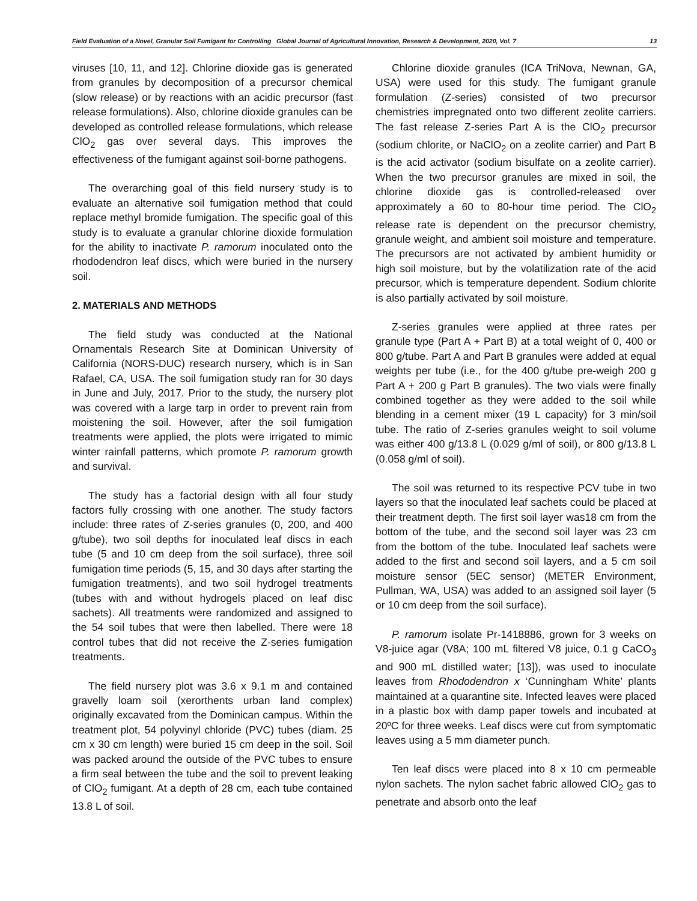Field Evaluation of a Novel, Granular Soil Fumigant for Controlling Global Journal of Agricultural Innovation, Research & Development, 2020, Vol. 7 13
viruses [10, 11, and 12]. Chlorine dioxide gas is generated from granules by decomposition of a precursor chemical (slow release) or by reactions with an acidic precursor (fast release formulations). Also, chlorine dioxide granules can be developed as controlled release formulations, which release ClO<sub>2</sub> gas over several days. This improves the effectiveness of the fumigant against soil-borne pathogens.
The overarching goal of this field nursery study is to evaluate an alternative soil fumigation method that could replace methyl bromide fumigation. The specific goal of this study is to evaluate a granular chlorine dioxide formulation for the ability to inactivate P. ramorum inoculated onto the rhododendron leaf discs, which were buried in the nursery soil.
2. MATERIALS AND METHODS
The field study was conducted at the National Ornamentals Research Site at Dominican University of California (NORS-DUC) research nursery, which is in San Rafael, CA, USA. The soil fumigation study ran for 30 days in June and July, 2017. Prior to the study, the nursery plot was covered with a large tarp in order to prevent rain from moistening the soil. However, after the soil fumigation treatments were applied, the plots were irrigated to mimic winter rainfall patterns, which promote P. ramorum growth and survival.
The study has a factorial design with all four study factors fully crossing with one another. The study factors include: three rates of Z-series granules (0, 200, and 400 g/tube), two soil depths for inoculated leaf discs in each tube (5 and 10 cm deep from the soil surface), three soil fumigation time periods (5, 15, and 30 days after starting the fumigation treatments), and two soil hydrogel treatments (tubes with and without hydrogels placed on leaf disc sachets). All treatments were randomized and assigned to the 54 soil tubes that were then labelled. There were 18 control tubes that did not receive the Z-series fumigation treatments.
The field nursery plot was 3.6 x 9.1 m and contained gravelly loam soil (xerorthents urban land complex) originally excavated from the Dominican campus. Within the treatment plot, 54 polyvinyl chloride (PVC) tubes (diam. 25 cm x 30 cm length) were buried 15 cm deep in the soil. Soil was packed around the outside of the PVC tubes to ensure a firm seal between the tube and the soil to prevent leaking of ClO<sub>2</sub> fumigant. At a depth of 28 cm, each tube contained 13.8 L of soil.
Chlorine dioxide granules (ICA TriNova, Newnan, GA, USA) were used for this study. The fumigant granule formulation (Z-series) consisted of two precursor chemistries impregnated onto two different zeolite carriers. The fast release Z-series Part A is the ClO<sub>2</sub> precursor (sodium chlorite, or NaClO<sub>2</sub> on a zeolite carrier) and Part B is the acid activator (sodium bisulfate on a zeolite carrier). When the two precursor granules are mixed in soil, the chlorine dioxide gas is controlled-released over approximately a 60 to 80-hour time period. The ClO<sub>2</sub> release rate is dependent on the precursor chemistry, granule weight, and ambient soil moisture and temperature. The precursors are not activated by ambient humidity or high soil moisture, but by the volatilization rate of the acid precursor, which is temperature dependent. Sodium chlorite is also partially activated by soil moisture.
Z-series granules were applied at three rates per granule type (Part A + Part B) at a total weight of 0, 400 or 800 g/tube. Part A and Part B granules were added at equal weights per tube (i.e., for the 400 g/tube pre-weigh 200 g Part A + 200 g Part B granules). The two vials were finally combined together as they were added to the soil while blending in a cement mixer (19 L capacity) for 3 min/soil tube. The ratio of Z-series granules weight to soil volume was either 400 g/13.8 L (0.029 g/ml of soil), or 800 g/13.8 L (0.058 g/ml of soil).
The soil was returned to its respective PCV tube in two layers so that the inoculated leaf sachets could be placed at their treatment depth. The first soil layer was18 cm from the bottom of the tube, and the second soil layer was 23 cm from the bottom of the tube. Inoculated leaf sachets were added to the first and second soil layers, and a 5 cm soil moisture sensor (5EC sensor) (METER Environment, Pullman, WA, USA) was added to an assigned soil layer (5 or 10 cm deep from the soil surface).
P. ramorum isolate Pr-1418886, grown for 3 weeks on V8-juice agar (V8A; 100 mL filtered V8 juice, 0.1 g CaCO<sub>3</sub> and 900 mL distilled water; [13]), was used to inoculate leaves from Rhododendron x ‘Cunningham White’ plants maintained at a quarantine site. Infected leaves were placed in a plastic box with damp paper towels and incubated at 20ºC for three weeks. Leaf discs were cut from symptomatic leaves using a 5 mm diameter punch.
Ten leaf discs were placed into 8 x 10 cm permeable nylon sachets. The nylon sachet fabric allowed ClO<sub>2</sub> gas to penetrate and absorb onto the leaf